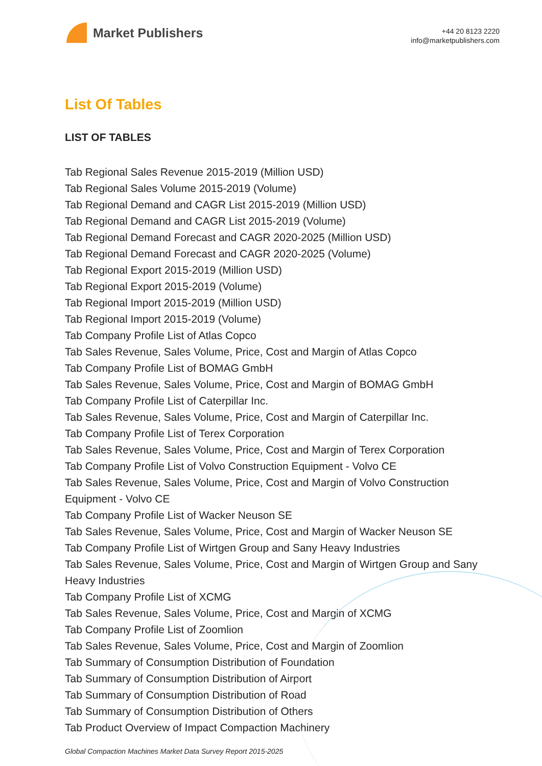Market Publishers
+44 20 8123 2220
info@marketpublishers.com
List Of Tables
LIST OF TABLES
Tab Regional Sales Revenue 2015-2019 (Million USD)
Tab Regional Sales Volume 2015-2019 (Volume)
Tab Regional Demand and CAGR List 2015-2019 (Million USD)
Tab Regional Demand and CAGR List 2015-2019 (Volume)
Tab Regional Demand Forecast and CAGR 2020-2025 (Million USD)
Tab Regional Demand Forecast and CAGR 2020-2025 (Volume)
Tab Regional Export 2015-2019 (Million USD)
Tab Regional Export 2015-2019 (Volume)
Tab Regional Import 2015-2019 (Million USD)
Tab Regional Import 2015-2019 (Volume)
Tab Company Profile List of Atlas Copco
Tab Sales Revenue, Sales Volume, Price, Cost and Margin of Atlas Copco
Tab Company Profile List of BOMAG GmbH
Tab Sales Revenue, Sales Volume, Price, Cost and Margin of BOMAG GmbH
Tab Company Profile List of Caterpillar Inc.
Tab Sales Revenue, Sales Volume, Price, Cost and Margin of Caterpillar Inc.
Tab Company Profile List of Terex Corporation
Tab Sales Revenue, Sales Volume, Price, Cost and Margin of Terex Corporation
Tab Company Profile List of Volvo Construction Equipment - Volvo CE
Tab Sales Revenue, Sales Volume, Price, Cost and Margin of Volvo Construction Equipment - Volvo CE
Tab Company Profile List of Wacker Neuson SE
Tab Sales Revenue, Sales Volume, Price, Cost and Margin of Wacker Neuson SE
Tab Company Profile List of Wirtgen Group and Sany Heavy Industries
Tab Sales Revenue, Sales Volume, Price, Cost and Margin of Wirtgen Group and Sany Heavy Industries
Tab Company Profile List of XCMG
Tab Sales Revenue, Sales Volume, Price, Cost and Margin of XCMG
Tab Company Profile List of Zoomlion
Tab Sales Revenue, Sales Volume, Price, Cost and Margin of Zoomlion
Tab Summary of Consumption Distribution of Foundation
Tab Summary of Consumption Distribution of Airport
Tab Summary of Consumption Distribution of Road
Tab Summary of Consumption Distribution of Others
Tab Product Overview of Impact Compaction Machinery
Global Compaction Machines Market Data Survey Report 2015-2025